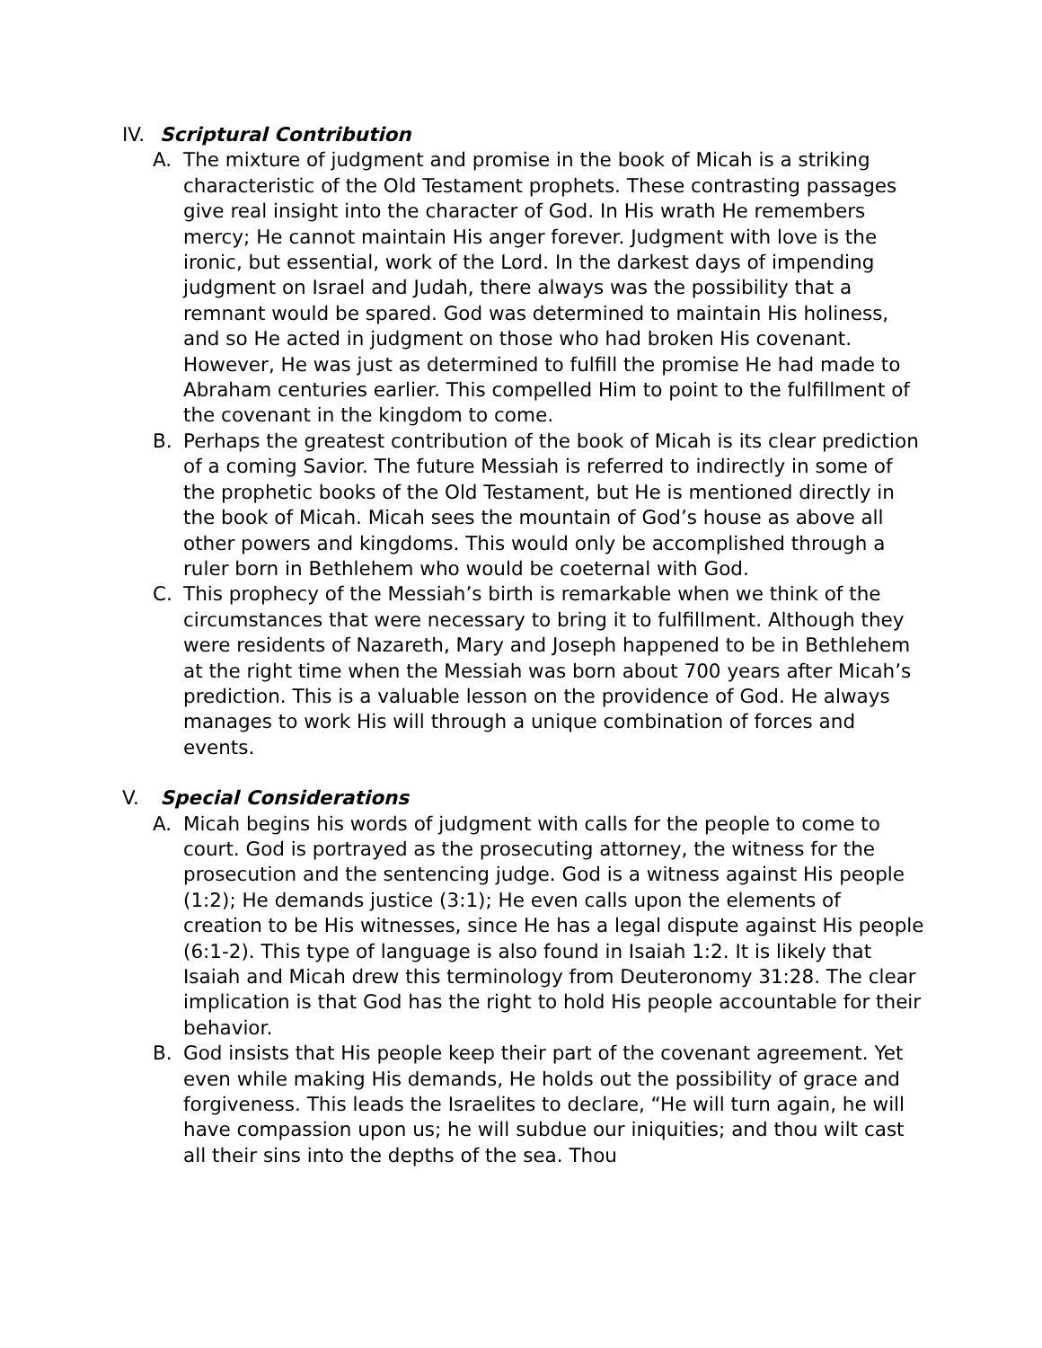IV. Scriptural Contribution
A. The mixture of judgment and promise in the book of Micah is a striking characteristic of the Old Testament prophets. These contrasting pas­sages give real insight into the character of God. In His wrath He re­members mercy; He cannot maintain His anger forever. Judgment with love is the ironic, but essential, work of the Lord. In the darkest days of impending judgment on Israel and Judah, there always was the possibility that a remnant would be spared. God was determined to maintain His holiness, and so He acted in judgment on those who had broken His covenant. However, He was just as determined to fulfill the promise He had made to Abraham centuries earlier. This compelled Him to point to the fulfillment of the covenant in the kingdom to come.
B. Perhaps the greatest contribution of the book of Micah is its clear pre­diction of a coming Savior. The future Messiah is referred to indirectly in some of the prophetic books of the Old Testament, but He is men­tioned directly in the book of Micah. Micah sees the mountain of God’s house as above all other powers and kingdoms. This would only be ac­complished through a ruler born in Bethlehem who would be coeternal with God.
C. This prophecy of the Messiah’s birth is remarkable when we think of the circumstances that were necessary to bring it to fulfillment. Al­though they were residents of Nazareth, Mary and Joseph happened to be in Bethlehem at the right time when the Messiah was born about 700 years after Micah’s prediction. This is a valuable lesson on the providence of God. He always manages to work His will through a unique combination of forces and events.
V. Special Considerations
A. Micah begins his words of judgment with calls for the people to come to court. God is portrayed as the prosecuting attorney, the witness for the prosecution and the sentencing judge. God is a witness against His people (1:2); He demands justice (3:1); He even calls upon the ele­ments of creation to be His witnesses, since He has a legal dispute against His people (6:1-2). This type of language is also found in Isaiah 1:2. It is likely that Isaiah and Micah drew this terminology from Deuteronomy 31:28. The clear implication is that God has the right to hold His people accountable for their behavior.
B. God insists that His people keep their part of the covenant agreement. Yet even while making His demands, He holds out the possibility of grace and forgiveness. This leads the Israelites to declare, “He will turn again, he will have compassion upon us; he will subdue our iniq­uities; and thou wilt cast all their sins into the depths of the sea. Thou